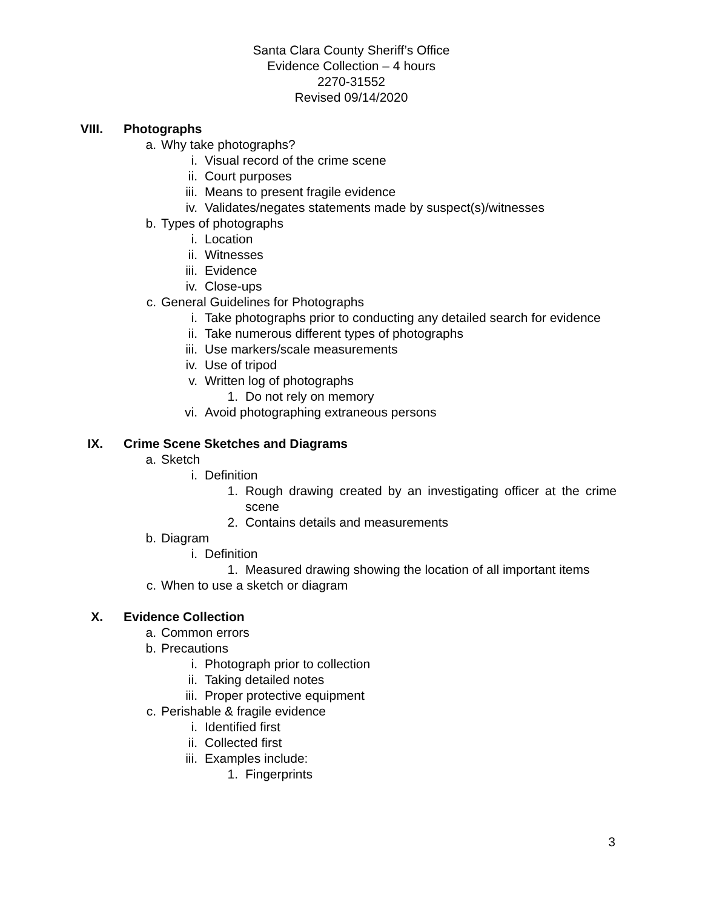Santa Clara County Sheriff’s Office
Evidence Collection – 4 hours
2270-31552
Revised 09/14/2020
VIII. Photographs
a. Why take photographs?
i. Visual record of the crime scene
ii. Court purposes
iii. Means to present fragile evidence
iv. Validates/negates statements made by suspect(s)/witnesses
b. Types of photographs
i. Location
ii. Witnesses
iii. Evidence
iv. Close-ups
c. General Guidelines for Photographs
i. Take photographs prior to conducting any detailed search for evidence
ii. Take numerous different types of photographs
iii. Use markers/scale measurements
iv. Use of tripod
v. Written log of photographs
1. Do not rely on memory
vi. Avoid photographing extraneous persons
IX. Crime Scene Sketches and Diagrams
a. Sketch
i. Definition
1. Rough drawing created by an investigating officer at the crime scene
2. Contains details and measurements
b. Diagram
i. Definition
1. Measured drawing showing the location of all important items
c. When to use a sketch or diagram
X. Evidence Collection
a. Common errors
b. Precautions
i. Photograph prior to collection
ii. Taking detailed notes
iii. Proper protective equipment
c. Perishable & fragile evidence
i. Identified first
ii. Collected first
iii. Examples include:
1. Fingerprints
3